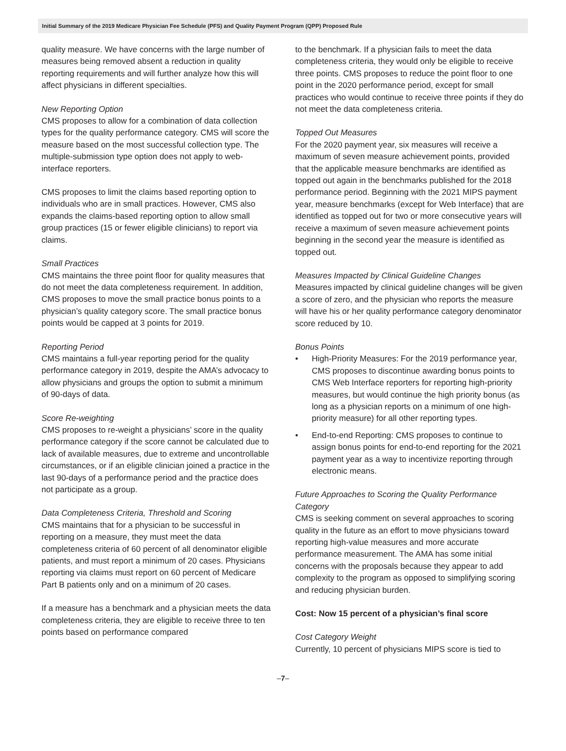Initial Summary of the 2019 Medicare Physician Fee Schedule (PFS) and Quality Payment Program (QPP) Proposed Rule
quality measure. We have concerns with the large number of measures being removed absent a reduction in quality reporting requirements and will further analyze how this will affect physicians in different specialties.
New Reporting Option
CMS proposes to allow for a combination of data collection types for the quality performance category. CMS will score the measure based on the most successful collection type. The multiple-submission type option does not apply to web-interface reporters.
CMS proposes to limit the claims based reporting option to individuals who are in small practices. However, CMS also expands the claims-based reporting option to allow small group practices (15 or fewer eligible clinicians) to report via claims.
Small Practices
CMS maintains the three point floor for quality measures that do not meet the data completeness requirement. In addition, CMS proposes to move the small practice bonus points to a physician’s quality category score. The small practice bonus points would be capped at 3 points for 2019.
Reporting Period
CMS maintains a full-year reporting period for the quality performance category in 2019, despite the AMA’s advocacy to allow physicians and groups the option to submit a minimum of 90-days of data.
Score Re-weighting
CMS proposes to re-weight a physicians’ score in the quality performance category if the score cannot be calculated due to lack of available measures, due to extreme and uncontrollable circumstances, or if an eligible clinician joined a practice in the last 90-days of a performance period and the practice does not participate as a group.
Data Completeness Criteria, Threshold and Scoring
CMS maintains that for a physician to be successful in reporting on a measure, they must meet the data completeness criteria of 60 percent of all denominator eligible patients, and must report a minimum of 20 cases. Physicians reporting via claims must report on 60 percent of Medicare Part B patients only and on a minimum of 20 cases.
If a measure has a benchmark and a physician meets the data completeness criteria, they are eligible to receive three to ten points based on performance compared
to the benchmark. If a physician fails to meet the data completeness criteria, they would only be eligible to receive three points. CMS proposes to reduce the point floor to one point in the 2020 performance period, except for small practices who would continue to receive three points if they do not meet the data completeness criteria.
Topped Out Measures
For the 2020 payment year, six measures will receive a maximum of seven measure achievement points, provided that the applicable measure benchmarks are identified as topped out again in the benchmarks published for the 2018 performance period. Beginning with the 2021 MIPS payment year, measure benchmarks (except for Web Interface) that are identified as topped out for two or more consecutive years will receive a maximum of seven measure achievement points beginning in the second year the measure is identified as topped out.
Measures Impacted by Clinical Guideline Changes
Measures impacted by clinical guideline changes will be given a score of zero, and the physician who reports the measure will have his or her quality performance category denominator score reduced by 10.
Bonus Points
• High-Priority Measures: For the 2019 performance year, CMS proposes to discontinue awarding bonus points to CMS Web Interface reporters for reporting high-priority measures, but would continue the high priority bonus (as long as a physician reports on a minimum of one high-priority measure) for all other reporting types.
• End-to-end Reporting: CMS proposes to continue to assign bonus points for end-to-end reporting for the 2021 payment year as a way to incentivize reporting through electronic means.
Future Approaches to Scoring the Quality Performance Category
CMS is seeking comment on several approaches to scoring quality in the future as an effort to move physicians toward reporting high-value measures and more accurate performance measurement. The AMA has some initial concerns with the proposals because they appear to add complexity to the program as opposed to simplifying scoring and reducing physician burden.
Cost: Now 15 percent of a physician’s final score
Cost Category Weight
Currently, 10 percent of physicians MIPS score is tied to
–7–